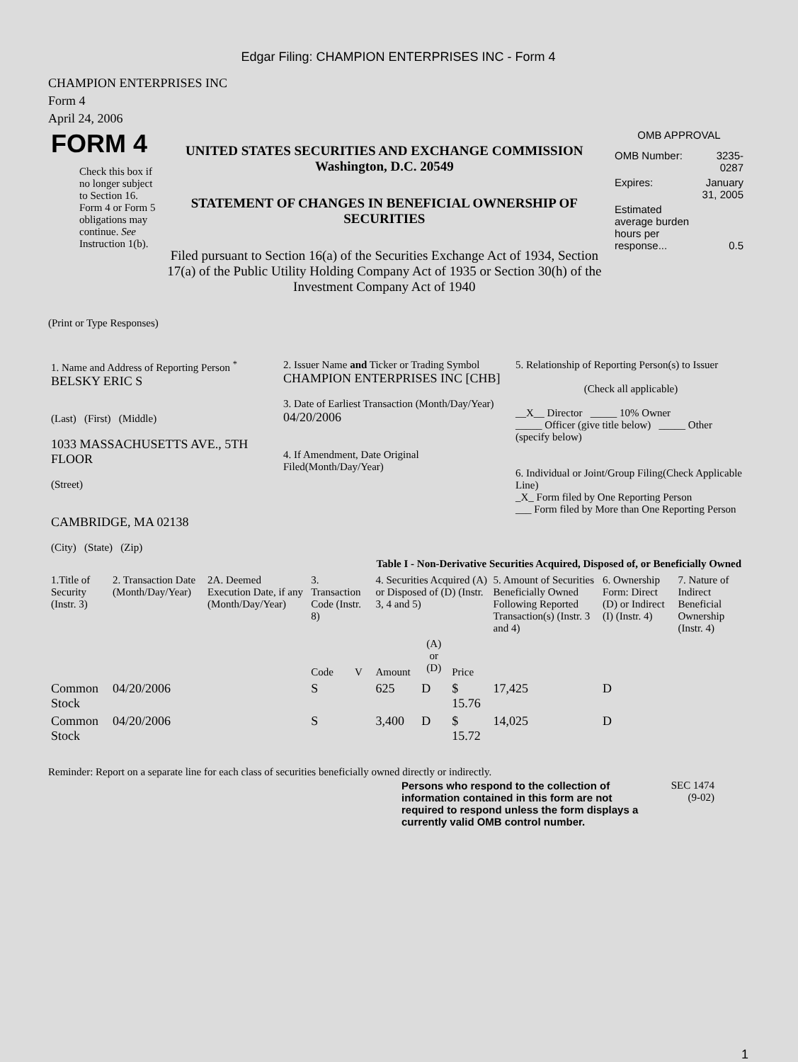Edgar Filing: CHAMPION ENTERPRISES INC - Form 4
CHAMPION ENTERPRISES INC
Form 4
April 24, 2006
| FORM 4 Check this box if no longer subject to Section 16. Form 4 or Form 5 obligations may continue. See Instruction 1(b). | UNITED STATES SECURITIES AND EXCHANGE COMMISSION Washington, D.C. 20549 STATEMENT OF CHANGES IN BENEFICIAL OWNERSHIP OF SECURITIES Filed pursuant to Section 16(a) of the Securities Exchange Act of 1934, Section 17(a) of the Public Utility Holding Company Act of 1935 or Section 30(h) of the Investment Company Act of 1940 | OMB APPROVAL / OMB Number: / 3235-0287 / / Expires: / January 31, 2005 / / Estimated average burden hours per response... / 0.5 / |
(Print or Type Responses)
| 1. Name and Address of Reporting Person <sup>*</sup> BELSKY ERIC S (Last) (First) (Middle) 1033 MASSACHUSETTS AVE., 5TH FLOOR (Street) CAMBRIDGE, MA 02138 (City) (State) (Zip) | 2. Issuer Name and Ticker or Trading Symbol CHAMPION ENTERPRISES INC [CHB] 3. Date of Earliest Transaction (Month/Day/Year) 04/20/2006 4. If Amendment, Date Original Filed(Month/Day/Year) | 5. Relationship of Reporting Person(s) to Issuer (Check all applicable) __X__ Director _____ 10% Owner _____ Officer (give title below) _____ Other (specify below) 6. Individual or Joint/Group Filing(Check Applicable Line) _X_ Form filed by One Reporting Person ___ Form filed by More than One Reporting Person |
Table I - Non-Derivative Securities Acquired, Disposed of, or Beneficially Owned
| 1.Title of Security (Instr. 3) | 2. Transaction Date (Month/Day/Year) | 2A. Deemed Execution Date, if any (Month/Day/Year) | 3. Transaction Code (Instr. 8) | | 4. Securities Acquired (A) or Disposed of (D) (Instr. 3, 4 and 5) | | | 5. Amount of Securities Beneficially Owned Following Reported Transaction(s) (Instr. 3 and 4) | 6. Ownership Form: Direct (D) or Indirect (I) (Instr. 4) | 7. Nature of Indirect Beneficial Ownership (Instr. 4) |
| --- | --- | --- | --- | --- | --- | --- | --- | --- | --- | --- |
| | | | Code | V | Amount | (A) or (D) | Price | | | |
| Common Stock | 04/20/2006 | | S | | 625 | D | $ 15.76 | 17,425 | D | |
| Common Stock | 04/20/2006 | | S | | 3,400 | D | $ 15.72 | 14,025 | D | |
Reminder: Report on a separate line for each class of securities beneficially owned directly or indirectly.
| Persons who respond to the collection of information contained in this form are not required to respond unless the form displays a currently valid OMB control number. | SEC 1474 (9-02) |
1